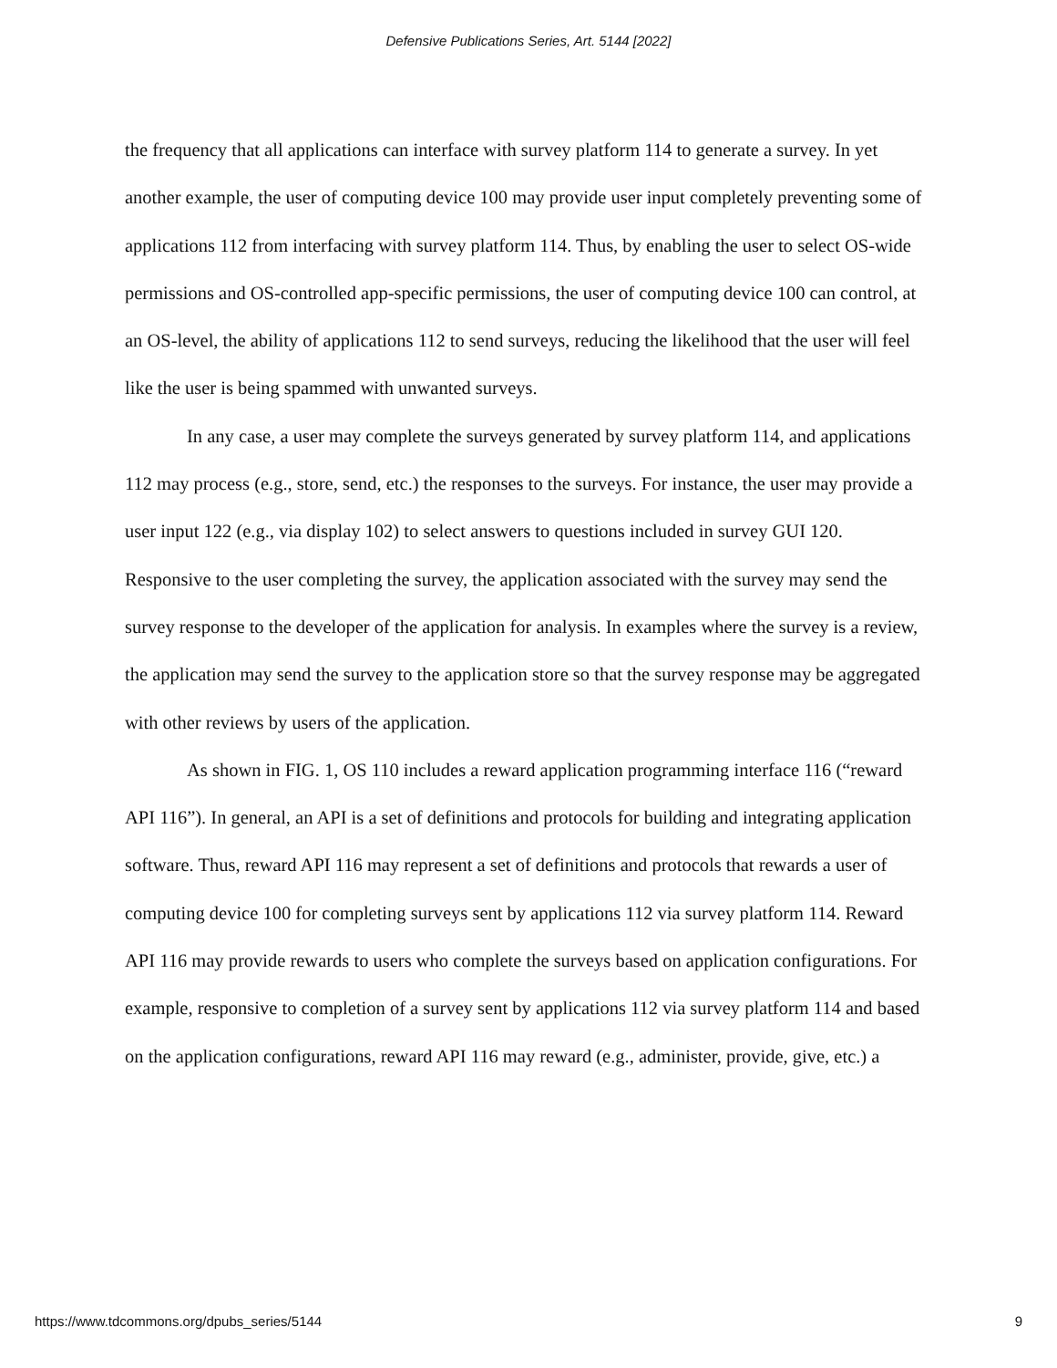Defensive Publications Series, Art. 5144 [2022]
the frequency that all applications can interface with survey platform 114 to generate a survey. In yet another example, the user of computing device 100 may provide user input completely preventing some of applications 112 from interfacing with survey platform 114. Thus, by enabling the user to select OS-wide permissions and OS-controlled app-specific permissions, the user of computing device 100 can control, at an OS-level, the ability of applications 112 to send surveys, reducing the likelihood that the user will feel like the user is being spammed with unwanted surveys.
In any case, a user may complete the surveys generated by survey platform 114, and applications 112 may process (e.g., store, send, etc.) the responses to the surveys. For instance, the user may provide a user input 122 (e.g., via display 102) to select answers to questions included in survey GUI 120. Responsive to the user completing the survey, the application associated with the survey may send the survey response to the developer of the application for analysis. In examples where the survey is a review, the application may send the survey to the application store so that the survey response may be aggregated with other reviews by users of the application.
As shown in FIG. 1, OS 110 includes a reward application programming interface 116 (“reward API 116”). In general, an API is a set of definitions and protocols for building and integrating application software. Thus, reward API 116 may represent a set of definitions and protocols that rewards a user of computing device 100 for completing surveys sent by applications 112 via survey platform 114. Reward API 116 may provide rewards to users who complete the surveys based on application configurations. For example, responsive to completion of a survey sent by applications 112 via survey platform 114 and based on the application configurations, reward API 116 may reward (e.g., administer, provide, give, etc.) a
https://www.tdcommons.org/dpubs_series/5144 9